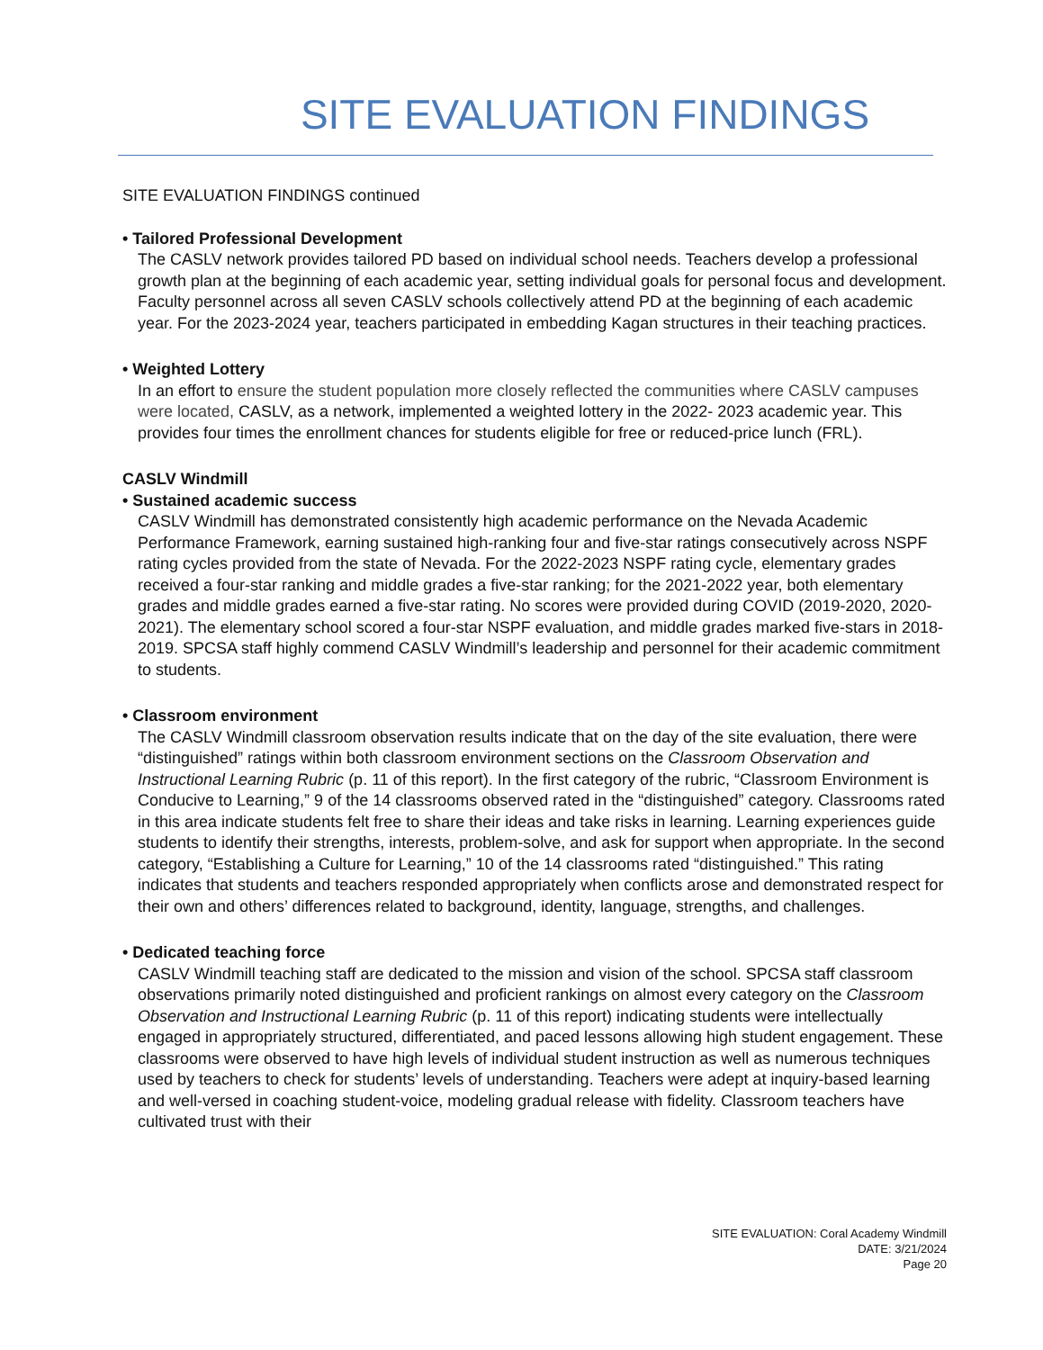SITE EVALUATION FINDINGS
SITE EVALUATION FINDINGS continued
• Tailored Professional Development
The CASLV network provides tailored PD based on individual school needs. Teachers develop a professional growth plan at the beginning of each academic year, setting individual goals for personal focus and development. Faculty personnel across all seven CASLV schools collectively attend PD at the beginning of each academic year. For the 2023-2024 year, teachers participated in embedding Kagan structures in their teaching practices.
• Weighted Lottery
In an effort to ensure the student population more closely reflected the communities where CASLV campuses were located, CASLV, as a network, implemented a weighted lottery in the 2022- 2023 academic year. This provides four times the enrollment chances for students eligible for free or reduced-price lunch (FRL).
CASLV Windmill
• Sustained academic success
CASLV Windmill has demonstrated consistently high academic performance on the Nevada Academic Performance Framework, earning sustained high-ranking four and five-star ratings consecutively across NSPF rating cycles provided from the state of Nevada. For the 2022-2023 NSPF rating cycle, elementary grades received a four-star ranking and middle grades a five-star ranking; for the 2021-2022 year, both elementary grades and middle grades earned a five-star rating. No scores were provided during COVID (2019-2020, 2020-2021). The elementary school scored a four-star NSPF evaluation, and middle grades marked five-stars in 2018-2019. SPCSA staff highly commend CASLV Windmill’s leadership and personnel for their academic commitment to students.
• Classroom environment
The CASLV Windmill classroom observation results indicate that on the day of the site evaluation, there were “distinguished” ratings within both classroom environment sections on the Classroom Observation and Instructional Learning Rubric (p. 11 of this report). In the first category of the rubric, “Classroom Environment is Conducive to Learning,” 9 of the 14 classrooms observed rated in the “distinguished” category. Classrooms rated in this area indicate students felt free to share their ideas and take risks in learning. Learning experiences guide students to identify their strengths, interests, problem-solve, and ask for support when appropriate. In the second category, “Establishing a Culture for Learning,” 10 of the 14 classrooms rated “distinguished.” This rating indicates that students and teachers responded appropriately when conflicts arose and demonstrated respect for their own and others’ differences related to background, identity, language, strengths, and challenges.
• Dedicated teaching force
CASLV Windmill teaching staff are dedicated to the mission and vision of the school. SPCSA staff classroom observations primarily noted distinguished and proficient rankings on almost every category on the Classroom Observation and Instructional Learning Rubric (p. 11 of this report) indicating students were intellectually engaged in appropriately structured, differentiated, and paced lessons allowing high student engagement. These classrooms were observed to have high levels of individual student instruction as well as numerous techniques used by teachers to check for students’ levels of understanding. Teachers were adept at inquiry-based learning and well-versed in coaching student-voice, modeling gradual release with fidelity. Classroom teachers have cultivated trust with their
SITE EVALUATION: Coral Academy Windmill
DATE: 3/21/2024
Page 20